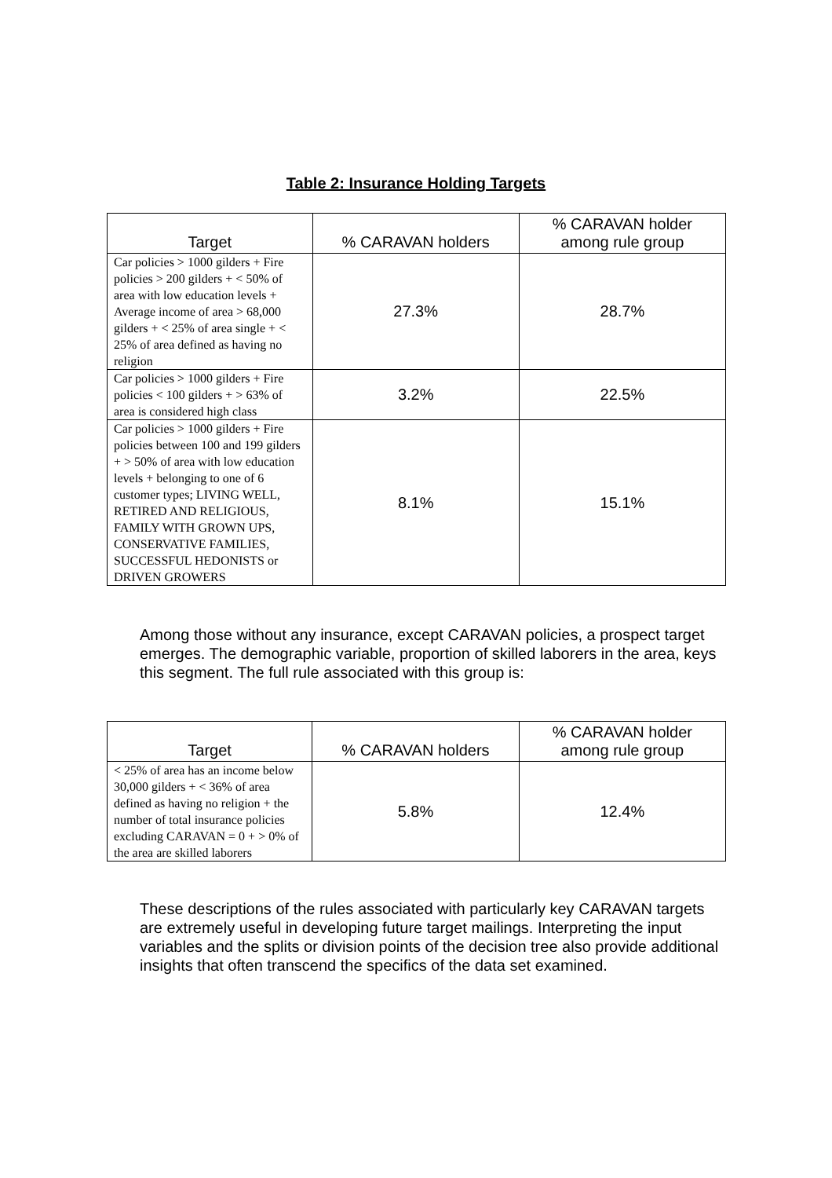Table 2: Insurance Holding Targets
| Target | % CARAVAN holders | % CARAVAN holder among rule group |
| --- | --- | --- |
| Car policies > 1000 gilders + Fire policies > 200 gilders + < 50% of area with low education levels + Average income of area > 68,000 gilders + < 25% of area single + < 25% of area defined as having no religion | 27.3% | 28.7% |
| Car policies > 1000 gilders + Fire policies < 100 gilders + > 63% of area is considered high class | 3.2% | 22.5% |
| Car policies > 1000 gilders + Fire policies between 100 and 199 gilders + > 50% of area with low education levels + belonging to one of 6 customer types; LIVING WELL, RETIRED AND RELIGIOUS, FAMILY WITH GROWN UPS, CONSERVATIVE FAMILIES, SUCCESSFUL HEDONISTS or DRIVEN GROWERS | 8.1% | 15.1% |
Among those without any insurance, except CARAVAN policies, a prospect target emerges. The demographic variable, proportion of skilled laborers in the area, keys this segment. The full rule associated with this group is:
| Target | % CARAVAN holders | % CARAVAN holder among rule group |
| --- | --- | --- |
| < 25% of area has an income below 30,000 gilders + < 36% of area defined as having no religion + the number of total insurance policies excluding CARAVAN = 0 + > 0% of the area are skilled laborers | 5.8% | 12.4% |
These descriptions of the rules associated with particularly key CARAVAN targets are extremely useful in developing future target mailings. Interpreting the input variables and the splits or division points of the decision tree also provide additional insights that often transcend the specifics of the data set examined.